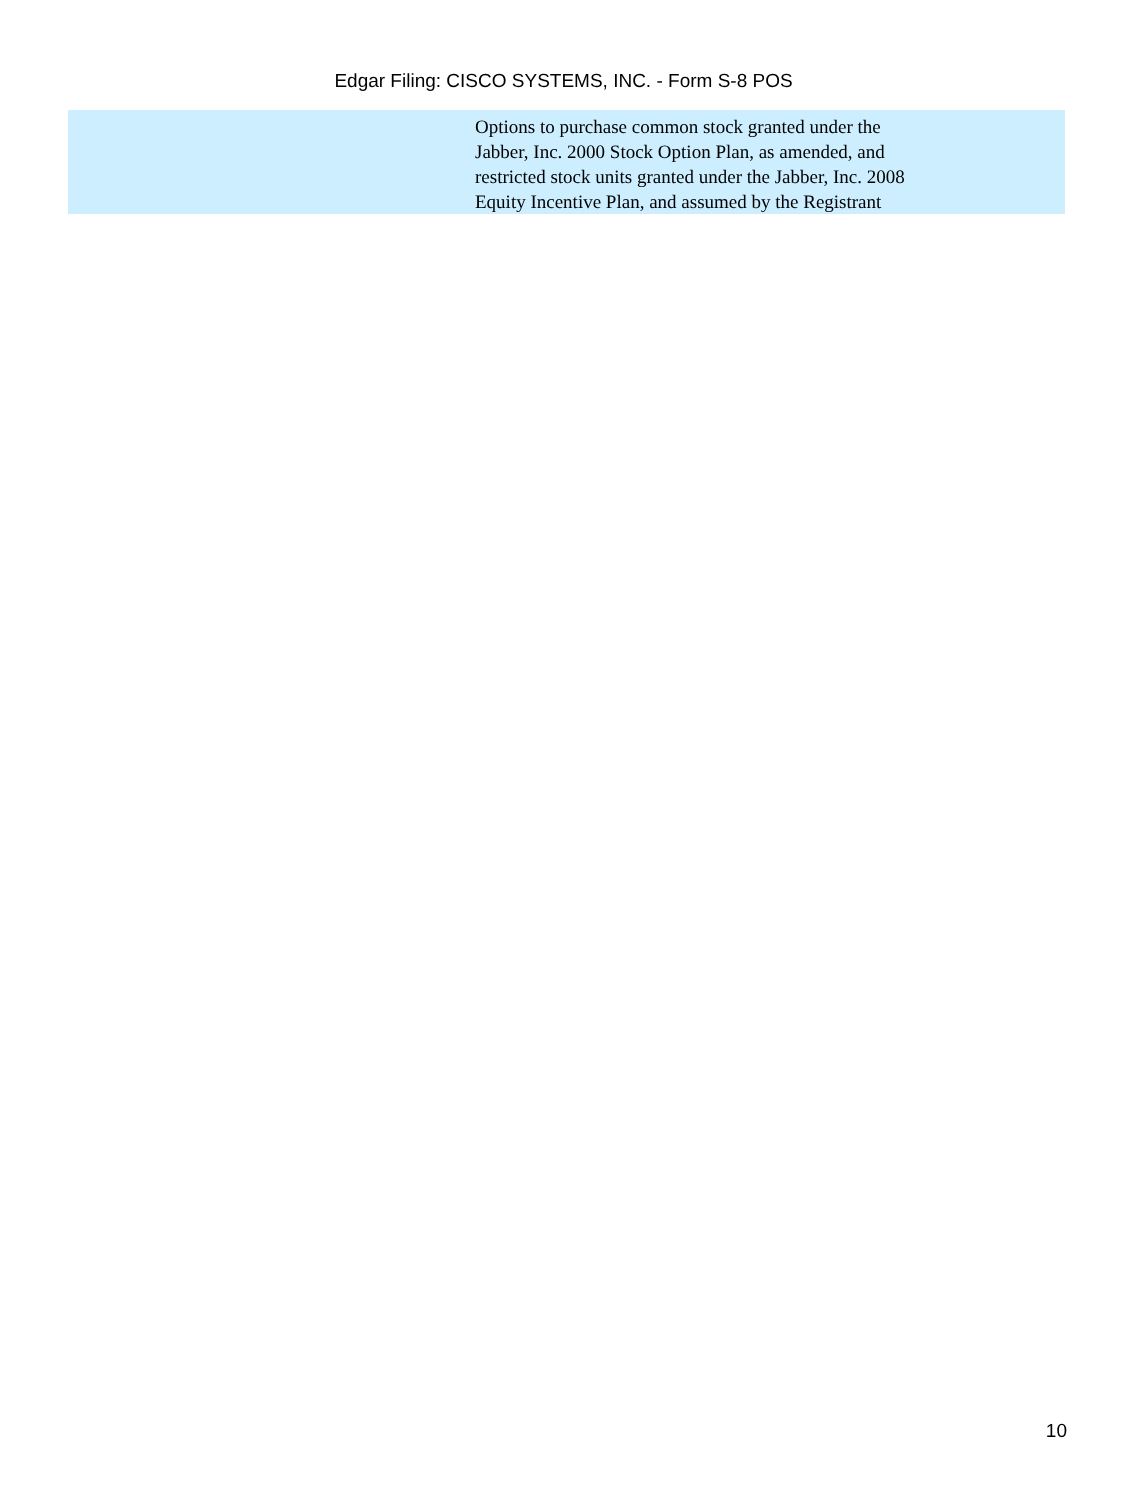Edgar Filing: CISCO SYSTEMS, INC. - Form S-8 POS
| | Options to purchase common stock granted under the Jabber, Inc. 2000 Stock Option Plan, as amended, and restricted stock units granted under the Jabber, Inc. 2008 Equity Incentive Plan, and assumed by the Registrant | |
10